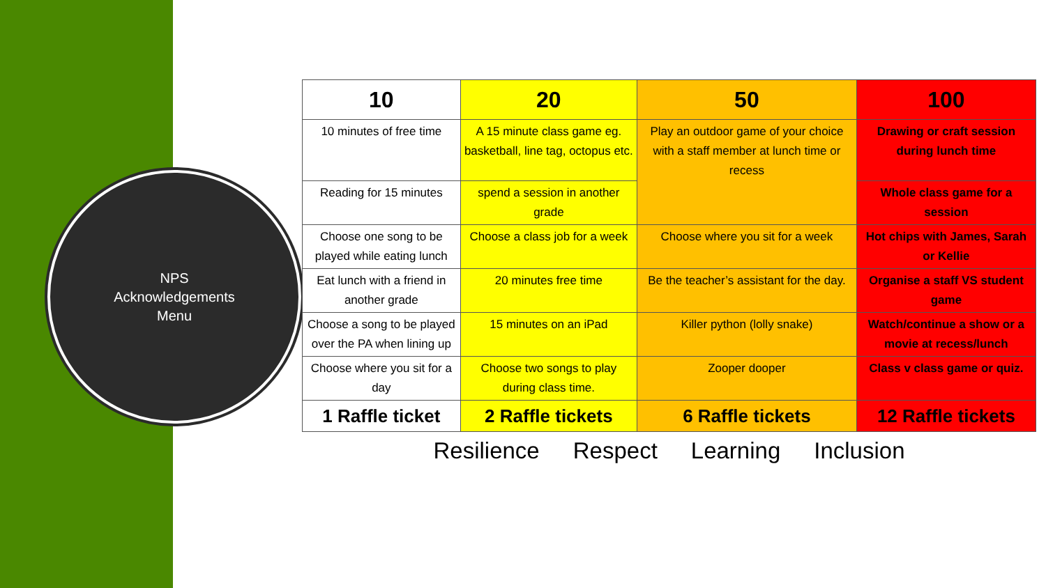NPS
Acknowledgements
Menu
| 10 | 20 | 50 | 100 |
| --- | --- | --- | --- |
| 10 minutes of free time | A 15 minute class game eg. basketball, line tag, octopus etc. | Play an outdoor game of your choice with a staff member at lunch time or recess | Drawing or craft session during lunch time |
| Reading for 15 minutes | spend a session in another grade | | Whole class game for a session |
| Choose one song to be played while eating lunch | Choose a class job for a week | Choose where you sit for a week | Hot chips with James, Sarah or Kellie |
| Eat lunch with a friend in another grade | 20 minutes free time | Be the teacher’s assistant for the day. | Organise a staff VS student game |
| Choose a song to be played over the PA when lining up | 15 minutes on an iPad | Killer python (lolly snake) | Watch/continue a show or a movie at recess/lunch |
| Choose where you sit for a day | Choose two songs to play during class time. | Zooper dooper | Class v class game or quiz. |
| 1 Raffle ticket | 2 Raffle tickets | 6 Raffle tickets | 12 Raffle tickets |
Resilience Respect Learning Inclusion